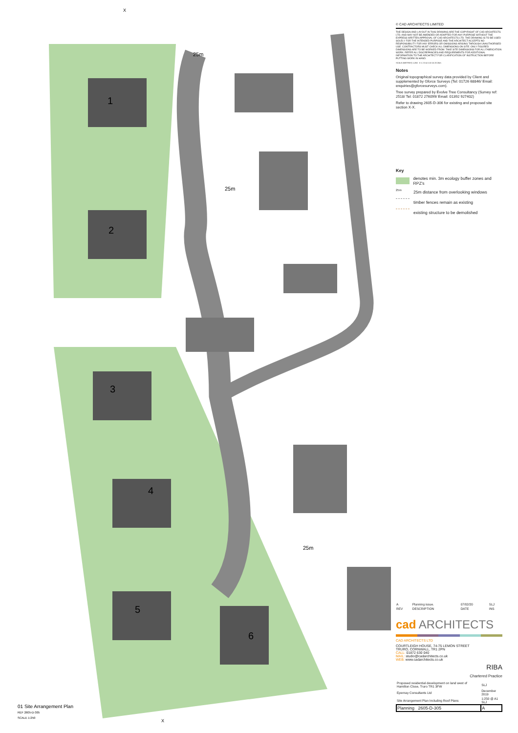1
2
3
4
5
6
25m
25m
25m
X
X
© CAD ARCHITECTS LIMITED
THE DESIGN AND LAYOUT IN THIS DRAWING ARE THE COPYRIGHT OF CAD ARCHITECTS LTD. AND MAY NOT BE AMENDED OR ADAPTED FOR ANY PURPOSE WITHOUT THE EXPRESS WRITTEN APPROVAL OF CAD ARCHITECTS LTD. THE DRAWING IS TO BE USED SOLELY FOR THE INTENDED PURPOSE AND THE ARCHITECT ACCEPTS NO RESPONSIBILITY FOR ANY ERRORS OR OMISSIONS ARISING THROUGH UNAUTHORISED USE. CONTRACTORS MUST CHECK ALL DIMENSIONS ON SITE. ONLY FIGURED DIMENSIONS ARE TO BE WORKED FROM. TAKE SITE DIMENSIONS FOR ALL FABRICATION WORK. REFER ALL DISCREPANCIES AND REQUIREMENTS FOR ADDITIONAL INFORMATION TO THE ARCHITECT FOR CLARIFICATION OF INSTRUCTION BEFORE PUTTING WORK IN HAND.
SCALE (METRES) 1:250 0 1 2 3 4 5 10 15 20 25m
Notes
Original topographical survey data provided by Client and supplemented by Gforce Surveys (Tel: 01726 68846/ Email: enquiries@gforcesurveys.com).
Tree survey prepared by Evolve Tree Consultancy (Survey ref: 2518/ Tel: 01872 276099/ Email: 01392 927402)
Refer to drawing 2605-D-306 for existing and proposed site section X-X.
Key
denotes min. 3m ecology buffer zones and RPZ's
25m 25m distance from overlooking windows
timber fences remain as existing
existing structure to be demolished
| A | Planning issue. | 07/02/20 | SLJ |
| REV | DESCRIPTION | DATE | INS |
cad ARCHITECTS
CAD ARCHITECTS LTD
COURTLEIGH HOUSE, 74-75 LEMON STREET
TRURO, CORNWALL, TR1 2PN
CALL: 01872 630 040
MAIL: studio@cadarchitects.co.uk
WEB: www.cadarchitects.co.uk
RIBA
Chartered Practice
| Proposed residential development on land west of Hamilton Close, Truro TR1 3FW | SLJ |
| Epernay Consultants Ltd | December 2019 |
| Site Arrangement Plan Including Roof Plans | 1:250 @ A1 SLJ |
| Planning 2605-D-305 | A |
01 Site Arrangement Plan
REF 2605-D-305
SCALE 1:250